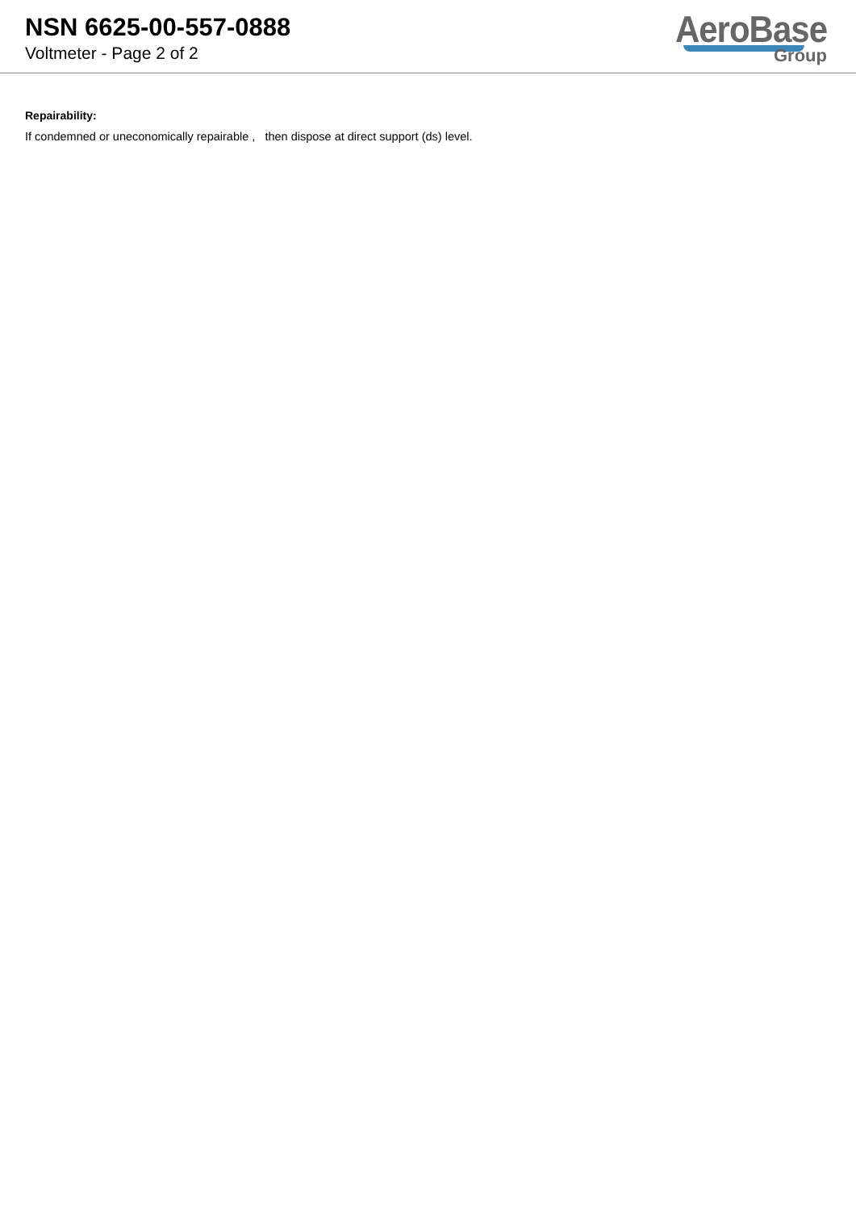NSN 6625-00-557-0888
Voltmeter - Page 2 of 2
AeroBase
Group
Repairability:
If condemned or uneconomically repairable , then dispose at direct support (ds) level.